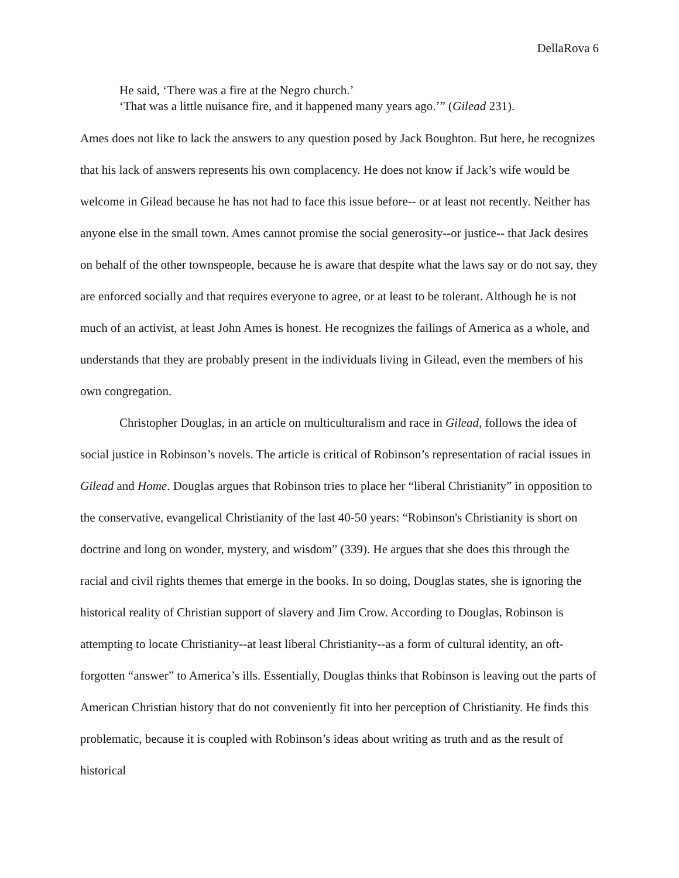DellaRova 6
He said, ‘There was a fire at the Negro church.’
‘That was a little nuisance fire, and it happened many years ago.’” (Gilead 231).
Ames does not like to lack the answers to any question posed by Jack Boughton. But here, he recognizes that his lack of answers represents his own complacency. He does not know if Jack’s wife would be welcome in Gilead because he has not had to face this issue before-- or at least not recently. Neither has anyone else in the small town. Ames cannot promise the social generosity--or justice-- that Jack desires on behalf of the other townspeople, because he is aware that despite what the laws say or do not say, they are enforced socially and that requires everyone to agree, or at least to be tolerant. Although he is not much of an activist, at least John Ames is honest. He recognizes the failings of America as a whole, and understands that they are probably present in the individuals living in Gilead, even the members of his own congregation.
Christopher Douglas, in an article on multiculturalism and race in Gilead, follows the idea of social justice in Robinson’s novels. The article is critical of Robinson’s representation of racial issues in Gilead and Home. Douglas argues that Robinson tries to place her “liberal Christianity” in opposition to the conservative, evangelical Christianity of the last 40-50 years: “Robinson's Christianity is short on doctrine and long on wonder, mystery, and wisdom” (339). He argues that she does this through the racial and civil rights themes that emerge in the books. In so doing, Douglas states, she is ignoring the historical reality of Christian support of slavery and Jim Crow. According to Douglas, Robinson is attempting to locate Christianity--at least liberal Christianity--as a form of cultural identity, an oft-forgotten “answer” to America’s ills. Essentially, Douglas thinks that Robinson is leaving out the parts of American Christian history that do not conveniently fit into her perception of Christianity. He finds this problematic, because it is coupled with Robinson’s ideas about writing as truth and as the result of historical